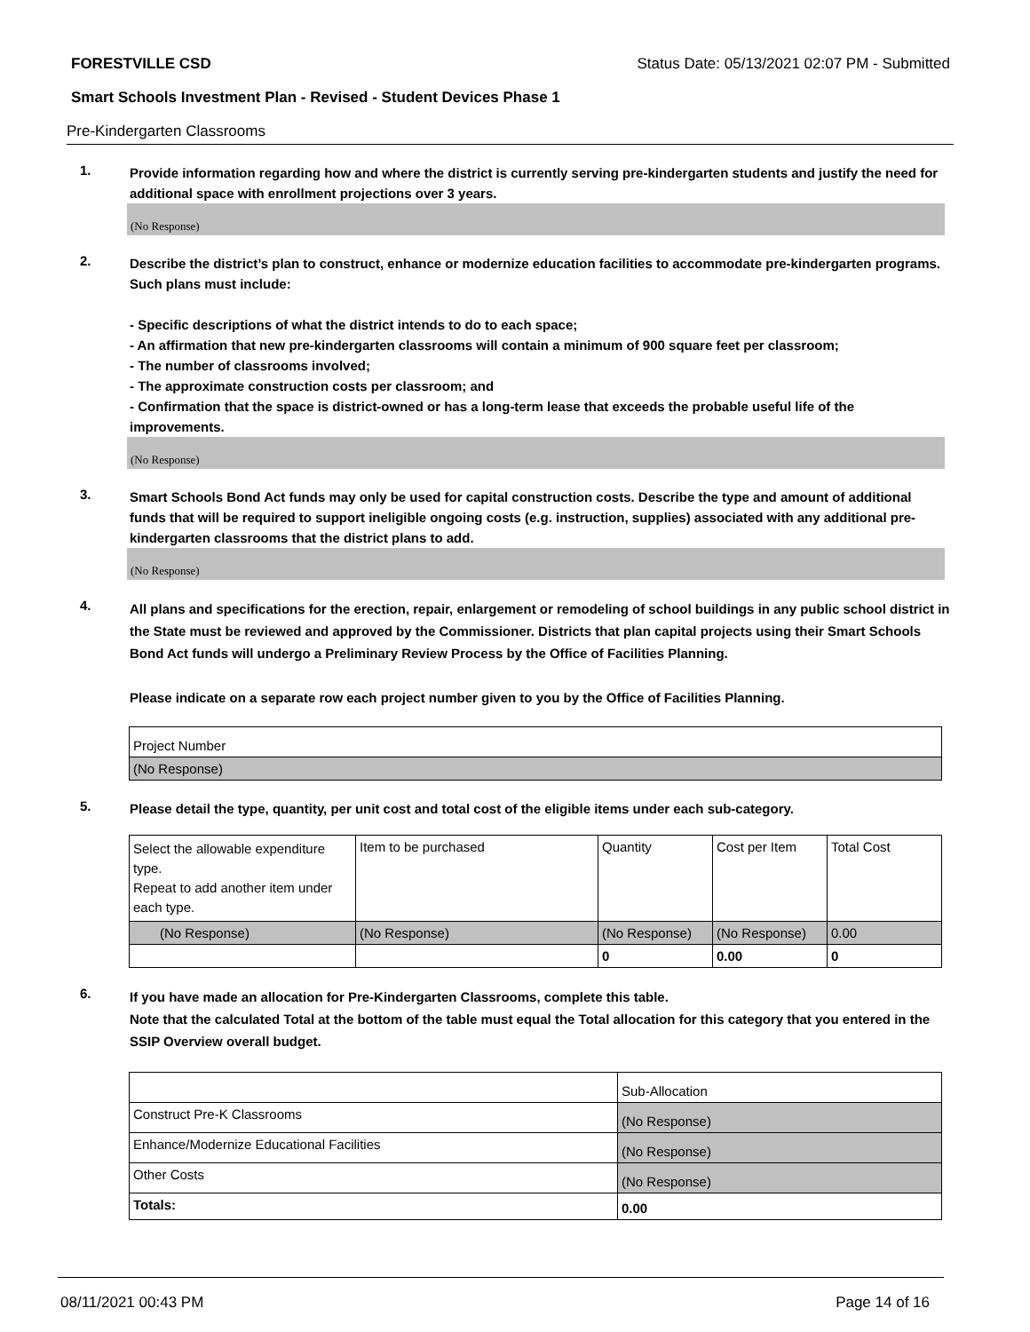FORESTVILLE CSD Status Date: 05/13/2021 02:07 PM - Submitted
Smart Schools Investment Plan - Revised - Student Devices Phase 1
Pre-Kindergarten Classrooms
1.
Provide information regarding how and where the district is currently serving pre-kindergarten students and justify the need for additional space with enrollment projections over 3 years.
(No Response)
2.
Describe the district’s plan to construct, enhance or modernize education facilities to accommodate pre-kindergarten programs. Such plans must include:
- Specific descriptions of what the district intends to do to each space;
- An affirmation that new pre-kindergarten classrooms will contain a minimum of 900 square feet per classroom;
- The number of classrooms involved;
- The approximate construction costs per classroom; and
- Confirmation that the space is district-owned or has a long-term lease that exceeds the probable useful life of the improvements.
(No Response)
3.
Smart Schools Bond Act funds may only be used for capital construction costs. Describe the type and amount of additional funds that will be required to support ineligible ongoing costs (e.g. instruction, supplies) associated with any additional pre-kindergarten classrooms that the district plans to add.
(No Response)
4.
All plans and specifications for the erection, repair, enlargement or remodeling of school buildings in any public school district in the State must be reviewed and approved by the Commissioner. Districts that plan capital projects using their Smart Schools Bond Act funds will undergo a Preliminary Review Process by the Office of Facilities Planning.
Please indicate on a separate row each project number given to you by the Office of Facilities Planning.
| Project Number |
| (No Response) |
5.
Please detail the type, quantity, per unit cost and total cost of the eligible items under each sub-category.
| Select the allowable expenditure type. Repeat to add another item under each type. | Item to be purchased | Quantity | Cost per Item | Total Cost |
| (No Response) | (No Response) | (No Response) | (No Response) | 0.00 |
| | | 0 | 0.00 | 0 |
6.
If you have made an allocation for Pre-Kindergarten Classrooms, complete this table.
Note that the calculated Total at the bottom of the table must equal the Total allocation for this category that you entered in the SSIP Overview overall budget.
| | Sub-Allocation |
| Construct Pre-K Classrooms | (No Response) |
| Enhance/Modernize Educational Facilities | (No Response) |
| Other Costs | (No Response) |
| Totals: | 0.00 |
08/11/2021 00:43 PM Page 14 of 16